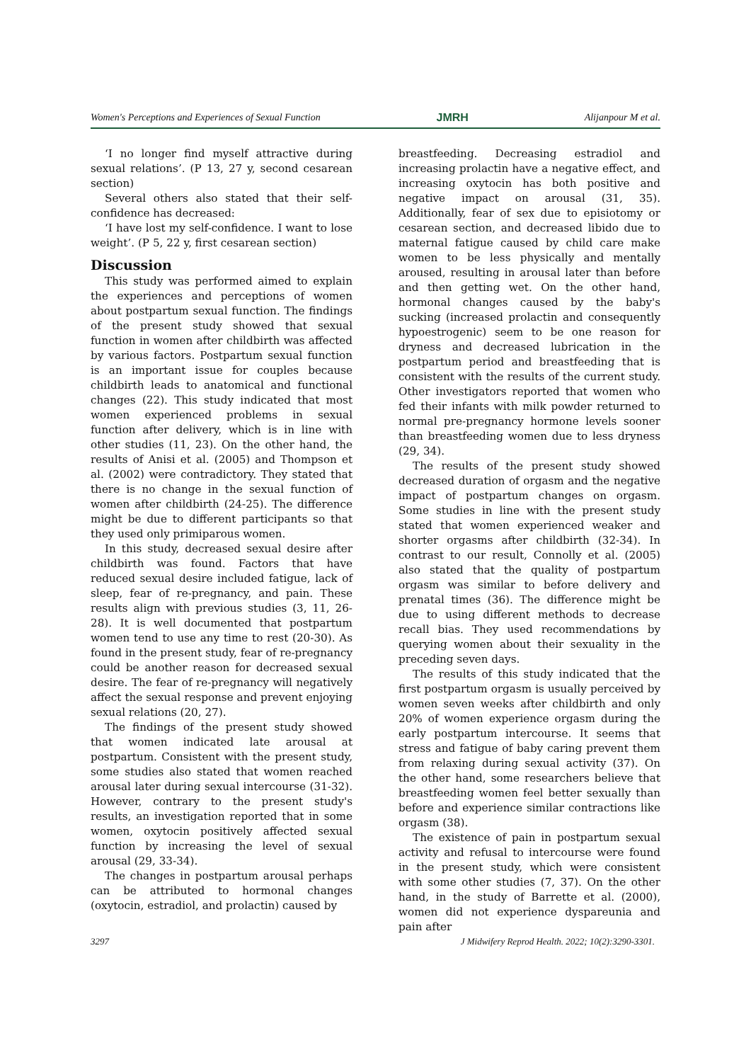Women's Perceptions and Experiences of Sexual Function JMRH Alijanpour M et al.
‘I no longer find myself attractive during sexual relations’. (P 13, 27 y, second cesarean section)
Several others also stated that their self-confidence has decreased:
‘I have lost my self-confidence. I want to lose weight’. (P 5, 22 y, first cesarean section)
Discussion
This study was performed aimed to explain the experiences and perceptions of women about postpartum sexual function. The findings of the present study showed that sexual function in women after childbirth was affected by various factors. Postpartum sexual function is an important issue for couples because childbirth leads to anatomical and functional changes (22). This study indicated that most women experienced problems in sexual function after delivery, which is in line with other studies (11, 23). On the other hand, the results of Anisi et al. (2005) and Thompson et al. (2002) were contradictory. They stated that there is no change in the sexual function of women after childbirth (24-25). The difference might be due to different participants so that they used only primiparous women.
In this study, decreased sexual desire after childbirth was found. Factors that have reduced sexual desire included fatigue, lack of sleep, fear of re-pregnancy, and pain. These results align with previous studies (3, 11, 26-28). It is well documented that postpartum women tend to use any time to rest (20-30). As found in the present study, fear of re-pregnancy could be another reason for decreased sexual desire. The fear of re-pregnancy will negatively affect the sexual response and prevent enjoying sexual relations (20, 27).
The findings of the present study showed that women indicated late arousal at postpartum. Consistent with the present study, some studies also stated that women reached arousal later during sexual intercourse (31-32). However, contrary to the present study's results, an investigation reported that in some women, oxytocin positively affected sexual function by increasing the level of sexual arousal (29, 33-34).
The changes in postpartum arousal perhaps can be attributed to hormonal changes (oxytocin, estradiol, and prolactin) caused by
breastfeeding. Decreasing estradiol and increasing prolactin have a negative effect, and increasing oxytocin has both positive and negative impact on arousal (31, 35). Additionally, fear of sex due to episiotomy or cesarean section, and decreased libido due to maternal fatigue caused by child care make women to be less physically and mentally aroused, resulting in arousal later than before and then getting wet. On the other hand, hormonal changes caused by the baby's sucking (increased prolactin and consequently hypoestrogenic) seem to be one reason for dryness and decreased lubrication in the postpartum period and breastfeeding that is consistent with the results of the current study. Other investigators reported that women who fed their infants with milk powder returned to normal pre-pregnancy hormone levels sooner than breastfeeding women due to less dryness (29, 34).
The results of the present study showed decreased duration of orgasm and the negative impact of postpartum changes on orgasm. Some studies in line with the present study stated that women experienced weaker and shorter orgasms after childbirth (32-34). In contrast to our result, Connolly et al. (2005) also stated that the quality of postpartum orgasm was similar to before delivery and prenatal times (36). The difference might be due to using different methods to decrease recall bias. They used recommendations by querying women about their sexuality in the preceding seven days.
The results of this study indicated that the first postpartum orgasm is usually perceived by women seven weeks after childbirth and only 20% of women experience orgasm during the early postpartum intercourse. It seems that stress and fatigue of baby caring prevent them from relaxing during sexual activity (37). On the other hand, some researchers believe that breastfeeding women feel better sexually than before and experience similar contractions like orgasm (38).
The existence of pain in postpartum sexual activity and refusal to intercourse were found in the present study, which were consistent with some other studies (7, 37). On the other hand, in the study of Barrette et al. (2000), women did not experience dyspareunia and pain after
3297 J Midwifery Reprod Health. 2022; 10(2):3290-3301.